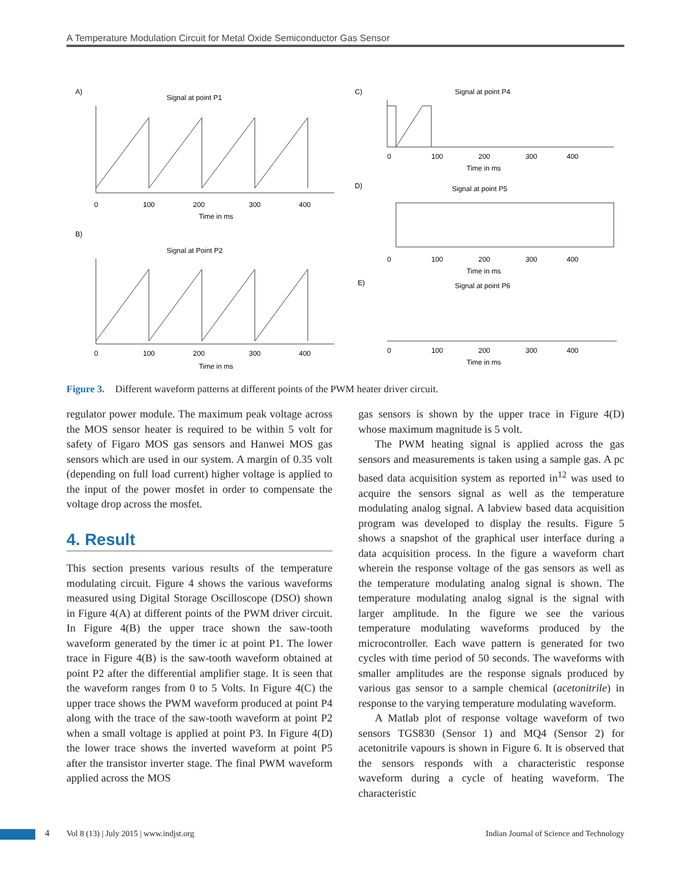A Temperature Modulation Circuit for Metal Oxide Semiconductor Gas Sensor
A)
Signal at point P1
0
100
200
300
400
Time in ms
B)
Signal at Point P2
0
100
200
300
400
Time in ms
C)
Signal at point P4
0
100
200
300
400
Time in ms
D)
Signal at point P5
0
100
200
300
400
Time in ms
E)
Signal at point P6
0
100
200
300
400
Time in ms
Figure 3. Different waveform patterns at different points of the PWM heater driver circuit.
regulator power module. The maximum peak voltage across the MOS sensor heater is required to be within 5 volt for safety of Figaro MOS gas sensors and Hanwei MOS gas sensors which are used in our system. A margin of 0.35 volt (depending on full load current) higher voltage is applied to the input of the power mosfet in order to compensate the voltage drop across the mosfet.
4. Result
This section presents various results of the temperature modulating circuit. Figure 4 shows the various waveforms measured using Digital Storage Oscilloscope (DSO) shown in Figure 4(A) at different points of the PWM driver circuit. In Figure 4(B) the upper trace shown the saw-tooth waveform generated by the timer ic at point P1. The lower trace in Figure 4(B) is the saw-tooth waveform obtained at point P2 after the differential amplifier stage. It is seen that the waveform ranges from 0 to 5 Volts. In Figure 4(C) the upper trace shows the PWM waveform produced at point P4 along with the trace of the saw-tooth waveform at point P2 when a small voltage is applied at point P3. In Figure 4(D) the lower trace shows the inverted waveform at point P5 after the transistor inverter stage. The final PWM waveform applied across the MOS
gas sensors is shown by the upper trace in Figure 4(D) whose maximum magnitude is 5 volt.
The PWM heating signal is applied across the gas sensors and measurements is taken using a sample gas. A pc based data acquisition system as reported in<sup>12</sup> was used to acquire the sensors signal as well as the temperature modulating analog signal. A labview based data acquisition program was developed to display the results. Figure 5 shows a snapshot of the graphical user interface during a data acquisition process. In the figure a waveform chart wherein the response voltage of the gas sensors as well as the temperature modulating analog signal is shown. The temperature modulating analog signal is the signal with larger amplitude. In the figure we see the various temperature modulating waveforms produced by the microcontroller. Each wave pattern is generated for two cycles with time period of 50 seconds. The waveforms with smaller amplitudes are the response signals produced by various gas sensor to a sample chemical (acetonitrile) in response to the varying temperature modulating waveform.
A Matlab plot of response voltage waveform of two sensors TGS830 (Sensor 1) and MQ4 (Sensor 2) for acetonitrile vapours is shown in Figure 6. It is observed that the sensors responds with a characteristic response waveform during a cycle of heating waveform. The characteristic
4
Vol 8 (13) | July 2015 | www.indjst.org
Indian Journal of Science and Technology